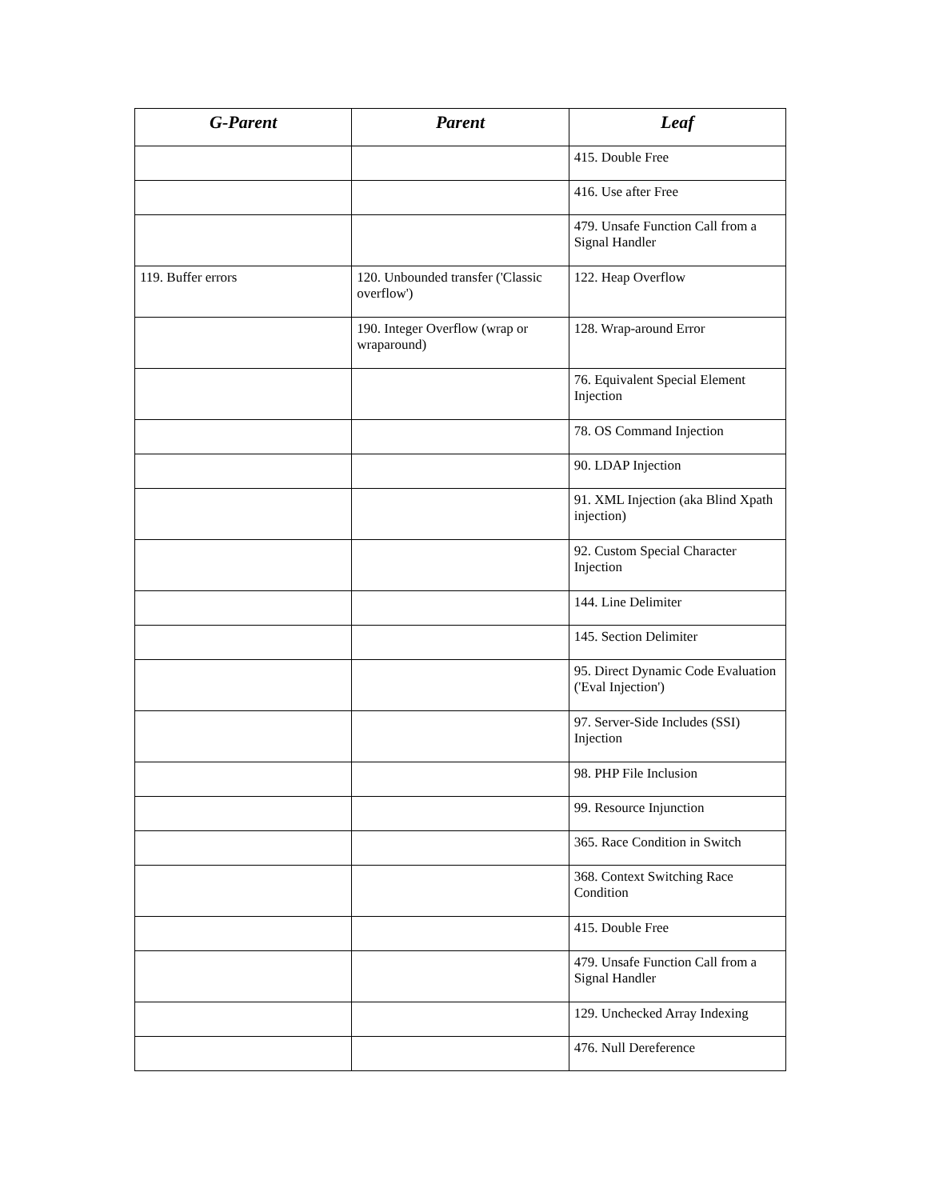| G-Parent | Parent | Leaf |
| --- | --- | --- |
| | | 415. Double Free |
| | | 416. Use after Free |
| | | 479. Unsafe Function Call from a Signal Handler |
| 119. Buffer errors | 120. Unbounded transfer ('Classic overflow') | 122. Heap Overflow |
| | 190. Integer Overflow (wrap or wraparound) | 128. Wrap-around Error |
| | | 76. Equivalent Special Element Injection |
| | | 78. OS Command Injection |
| | | 90. LDAP Injection |
| | | 91. XML Injection (aka Blind Xpath injection) |
| | | 92. Custom Special Character Injection |
| | | 144. Line Delimiter |
| | | 145. Section Delimiter |
| | | 95. Direct Dynamic Code Evaluation ('Eval Injection') |
| | | 97. Server-Side Includes (SSI) Injection |
| | | 98. PHP File Inclusion |
| | | 99. Resource Injunction |
| | | 365. Race Condition in Switch |
| | | 368. Context Switching Race Condition |
| | | 415. Double Free |
| | | 479. Unsafe Function Call from a Signal Handler |
| | | 129. Unchecked Array Indexing |
| | | 476. Null Dereference |